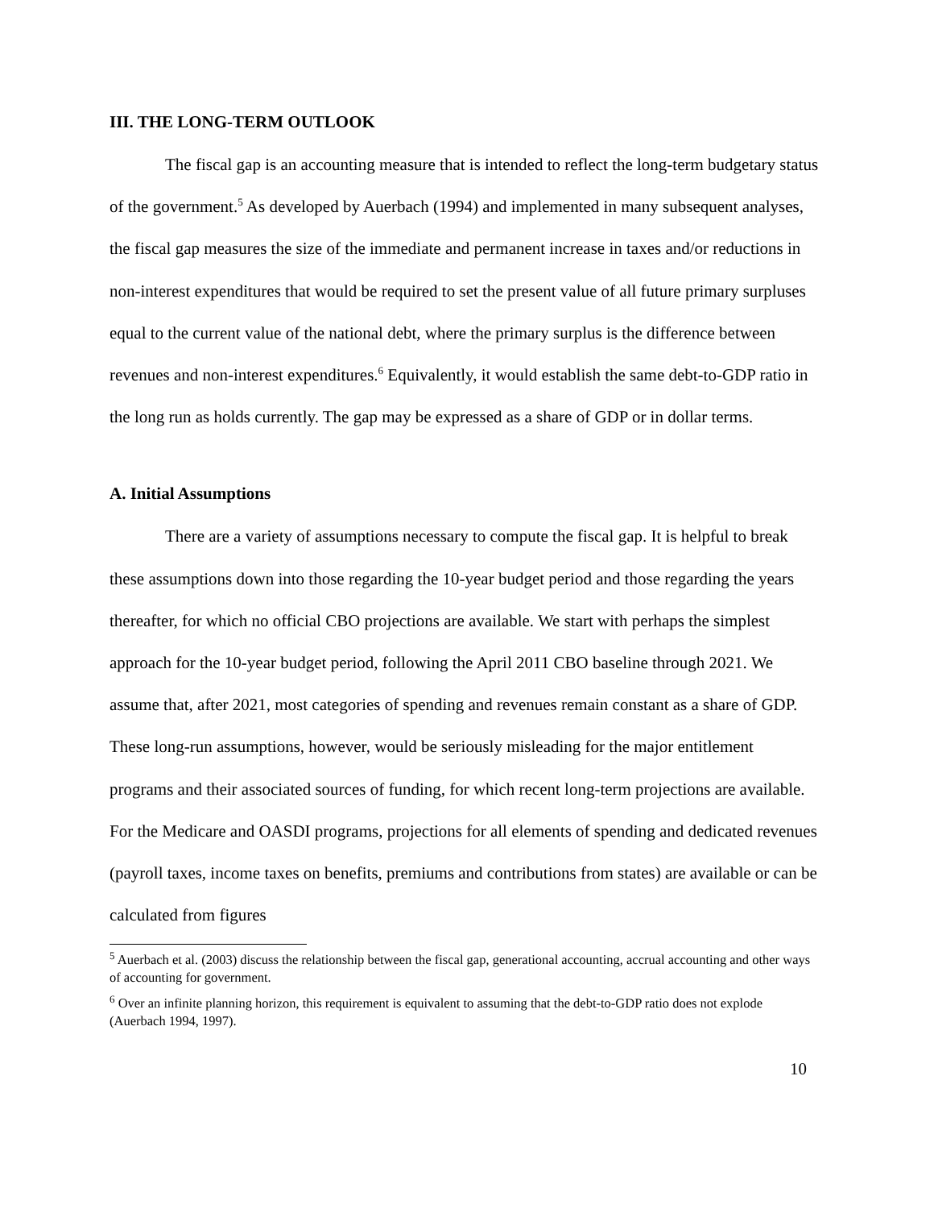III. THE LONG-TERM OUTLOOK
The fiscal gap is an accounting measure that is intended to reflect the long-term budgetary status of the government.<sup>5</sup> As developed by Auerbach (1994) and implemented in many subsequent analyses, the fiscal gap measures the size of the immediate and permanent increase in taxes and/or reductions in non-interest expenditures that would be required to set the present value of all future primary surpluses equal to the current value of the national debt, where the primary surplus is the difference between revenues and non-interest expenditures.<sup>6</sup> Equivalently, it would establish the same debt-to-GDP ratio in the long run as holds currently. The gap may be expressed as a share of GDP or in dollar terms.
A. Initial Assumptions
There are a variety of assumptions necessary to compute the fiscal gap. It is helpful to break these assumptions down into those regarding the 10-year budget period and those regarding the years thereafter, for which no official CBO projections are available. We start with perhaps the simplest approach for the 10-year budget period, following the April 2011 CBO baseline through 2021. We assume that, after 2021, most categories of spending and revenues remain constant as a share of GDP. These long-run assumptions, however, would be seriously misleading for the major entitlement programs and their associated sources of funding, for which recent long-term projections are available. For the Medicare and OASDI programs, projections for all elements of spending and dedicated revenues (payroll taxes, income taxes on benefits, premiums and contributions from states) are available or can be calculated from figures
<sup>5</sup> Auerbach et al. (2003) discuss the relationship between the fiscal gap, generational accounting, accrual accounting and other ways of accounting for government.
<sup>6</sup> Over an infinite planning horizon, this requirement is equivalent to assuming that the debt-to-GDP ratio does not explode (Auerbach 1994, 1997).
10